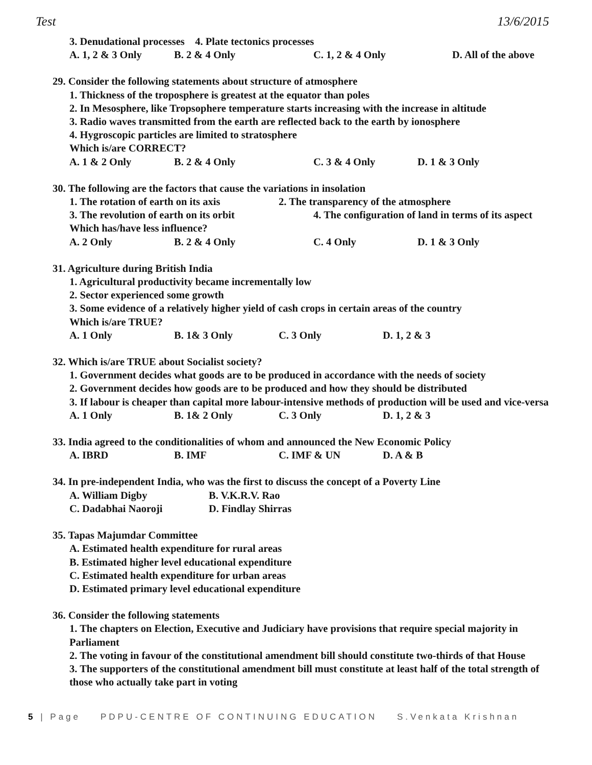Test 13/6/2015
3. Denudational processes 4. Plate tectonics processes
A. 1, 2 & 3 Only B. 2 & 4 Only C. 1, 2 & 4 Only D. All of the above
29. Consider the following statements about structure of atmosphere
1. Thickness of the troposphere is greatest at the equator than poles
2. In Mesosphere, like Tropsophere temperature starts increasing with the increase in altitude
3. Radio waves transmitted from the earth are reflected back to the earth by ionosphere
4. Hygroscopic particles are limited to stratosphere
Which is/are CORRECT?
A. 1 & 2 Only B. 2 & 4 Only C. 3 & 4 Only D. 1 & 3 Only
30. The following are the factors that cause the variations in insolation
1. The rotation of earth on its axis 2. The transparency of the atmosphere
3. The revolution of earth on its orbit 4. The configuration of land in terms of its aspect
Which has/have less influence?
A. 2 Only B. 2 & 4 Only C. 4 Only D. 1 & 3 Only
31. Agriculture during British India
1. Agricultural productivity became incrementally low
2. Sector experienced some growth
3. Some evidence of a relatively higher yield of cash crops in certain areas of the country
Which is/are TRUE?
A. 1 Only B. 1& 3 Only C. 3 Only D. 1, 2 & 3
32. Which is/are TRUE about Socialist society?
1. Government decides what goods are to be produced in accordance with the needs of society
2. Government decides how goods are to be produced and how they should be distributed
3. If labour is cheaper than capital more labour-intensive methods of production will be used and vice-versa
A. 1 Only B. 1& 2 Only C. 3 Only D. 1, 2 & 3
33. India agreed to the conditionalities of whom and announced the New Economic Policy
A. IBRD B. IMF C. IMF & UN D. A & B
34. In pre-independent India, who was the first to discuss the concept of a Poverty Line
A. William Digby B. V.K.R.V. Rao
C. Dadabhai Naoroji D. Findlay Shirras
35. Tapas Majumdar Committee
A. Estimated health expenditure for rural areas
B. Estimated higher level educational expenditure
C. Estimated health expenditure for urban areas
D. Estimated primary level educational expenditure
36. Consider the following statements
1. The chapters on Election, Executive and Judiciary have provisions that require special majority in Parliament
2. The voting in favour of the constitutional amendment bill should constitute two-thirds of that House
3. The supporters of the constitutional amendment bill must constitute at least half of the total strength of those who actually take part in voting
5 | Page PDPU-CENTRE OF CONTINUING EDUCATION S.Venkata Krishnan